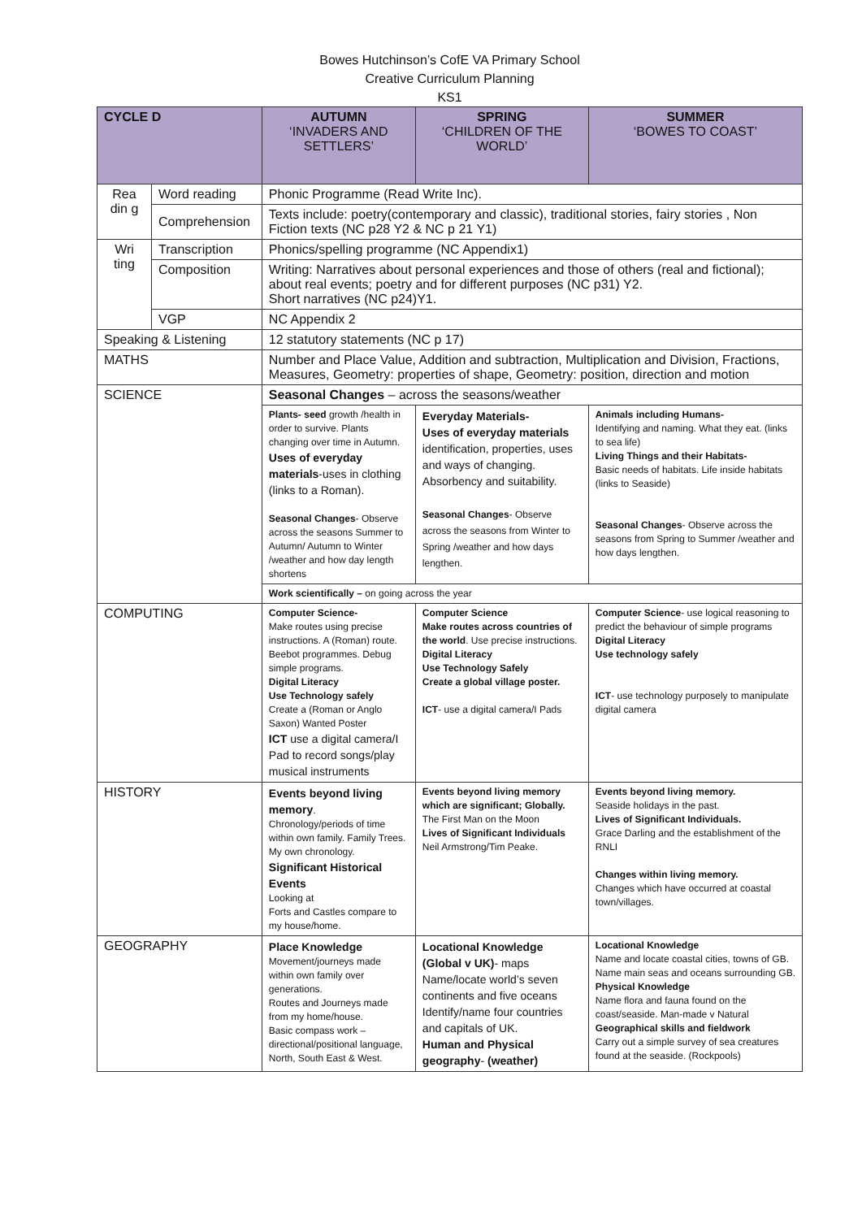Bowes Hutchinson’s CofE VA Primary School
Creative Curriculum Planning
KS1
| CYCLE D | | AUTUMN ‘INVADERS AND SETTLERS’ | SPRING ‘CHILDREN OF THE WORLD’ | SUMMER ‘BOWES TO COAST’ |
| --- | --- | --- | --- | --- |
| Rea din g | Word reading | Phonic Programme (Read Write Inc). | | |
| | Comprehension | Texts include: poetry(contemporary and classic), traditional stories, fairy stories , Non Fiction texts (NC p28 Y2 & NC p 21 Y1) | | |
| Wri ting | Transcription | Phonics/spelling programme (NC Appendix1) | | |
| | Composition | Writing: Narratives about personal experiences and those of others (real and fictional); about real events; poetry and for different purposes (NC p31) Y2. Short narratives (NC p24)Y1. | | |
| | VGP | NC Appendix 2 | | |
| Speaking & Listening | | 12 statutory statements (NC p 17) | | |
| MATHS | | Number and Place Value, Addition and subtraction, Multiplication and Division, Fractions, Measures, Geometry: properties of shape, Geometry: position, direction and motion | | |
| SCIENCE | | Seasonal Changes – across the seasons/weather | | |
| | | Plants- seed growth /health in order to survive. Plants changing over time in Autumn. Uses of everyday materials -uses in clothing (links to a Roman). Seasonal Changes - Observe across the seasons Summer to Autumn/ Autumn to Winter /weather and how day length shortens | Everyday Materials- Uses of everyday materials identification, properties, uses and ways of changing. Absorbency and suitability. Seasonal Changes - Observe across the seasons from Winter to Spring /weather and how days lengthen. | Animals including Humans- Identifying and naming. What they eat. (links to sea life) Living Things and their Habitats- Basic needs of habitats. Life inside habitats (links to Seaside) Seasonal Changes - Observe across the seasons from Spring to Summer /weather and how days lengthen. |
| | | Work scientifically – on going across the year | | |
| COMPUTING | | Computer Science- Make routes using precise instructions. A (Roman) route. Beebot programmes. Debug simple programs. Digital Literacy Use Technology safely Create a (Roman or Anglo Saxon) Wanted Poster ICT use a digital camera/I Pad to record songs/play musical instruments | Computer Science Make routes across countries of the world . Use precise instructions. Digital Literacy Use Technology Safely Create a global village poster. ICT - use a digital camera/I Pads | Computer Science - use logical reasoning to predict the behaviour of simple programs Digital Literacy Use technology safely ICT - use technology purposely to manipulate digital camera |
| HISTORY | | Events beyond living memory . Chronology/periods of time within own family. Family Trees. My own chronology. Significant Historical Events Looking at Forts and Castles compare to my house/home. | Events beyond living memory which are significant; Globally. The First Man on the Moon Lives of Significant Individuals Neil Armstrong/Tim Peake. | Events beyond living memory. Seaside holidays in the past. Lives of Significant Individuals. Grace Darling and the establishment of the RNLI Changes within living memory. Changes which have occurred at coastal town/villages. |
| GEOGRAPHY | | Place Knowledge Movement/journeys made within own family over generations. Routes and Journeys made from my home/house. Basic compass work – directional/positional language, North, South East & West. | Locational Knowledge (Global v UK) - maps Name/locate world’s seven continents and five oceans Identify/name four countries and capitals of UK. Human and Physical geography - (weather) | Locational Knowledge Name and locate coastal cities, towns of GB. Name main seas and oceans surrounding GB. Physical Knowledge Name flora and fauna found on the coast/seaside. Man-made v Natural Geographical skills and fieldwork Carry out a simple survey of sea creatures found at the seaside. (Rockpools) |